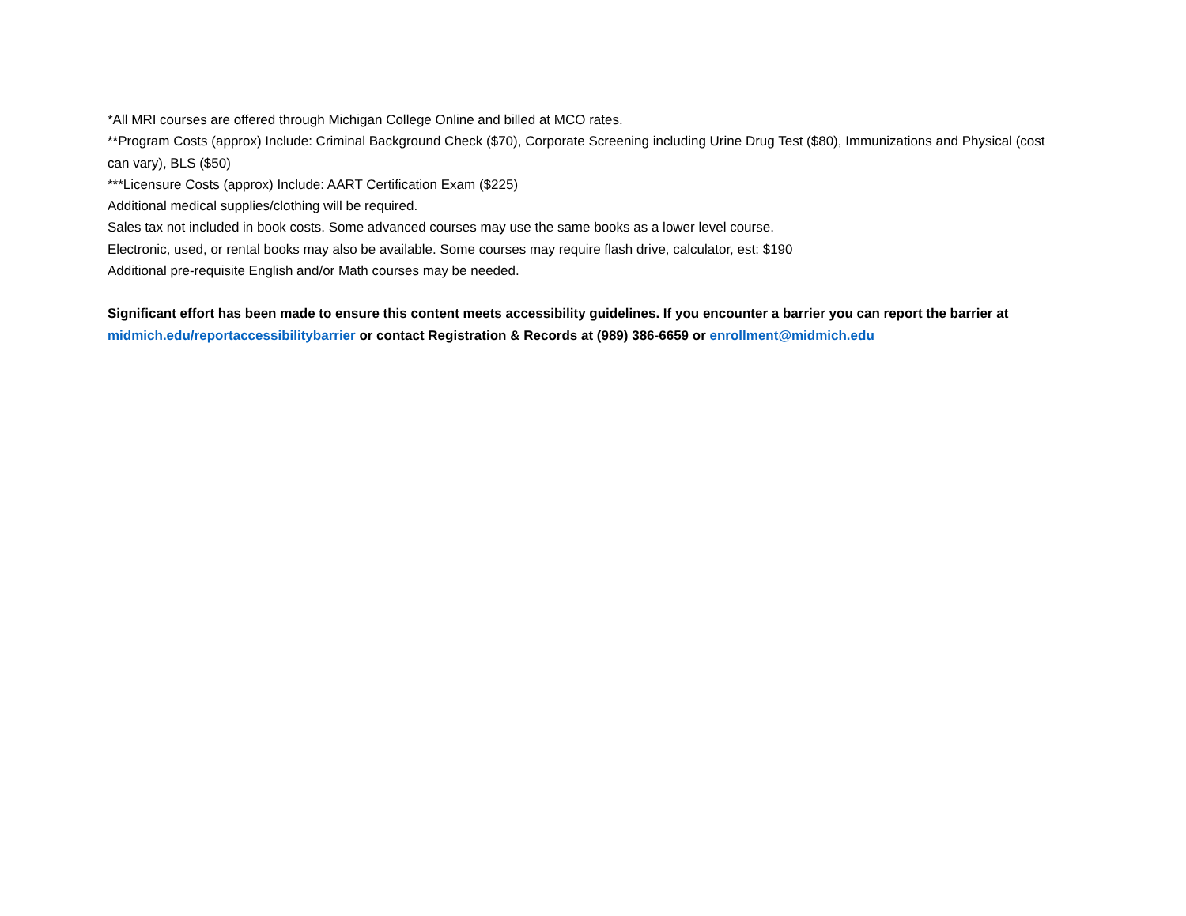*All MRI courses are offered through Michigan College Online and billed at MCO rates.
**Program Costs (approx) Include: Criminal Background Check ($70), Corporate Screening including Urine Drug Test ($80), Immunizations and Physical (cost can vary), BLS ($50)
***Licensure Costs (approx) Include: AART Certification Exam ($225)
Additional medical supplies/clothing will be required.
Sales tax not included in book costs. Some advanced courses may use the same books as a lower level course.
Electronic, used, or rental books may also be available. Some courses may require flash drive, calculator, est: $190
Additional pre-requisite English and/or Math courses may be needed.
Significant effort has been made to ensure this content meets accessibility guidelines. If you encounter a barrier you can report the barrier at midmich.edu/reportaccessibilitybarrier or contact Registration & Records at (989) 386-6659 or enrollment@midmich.edu